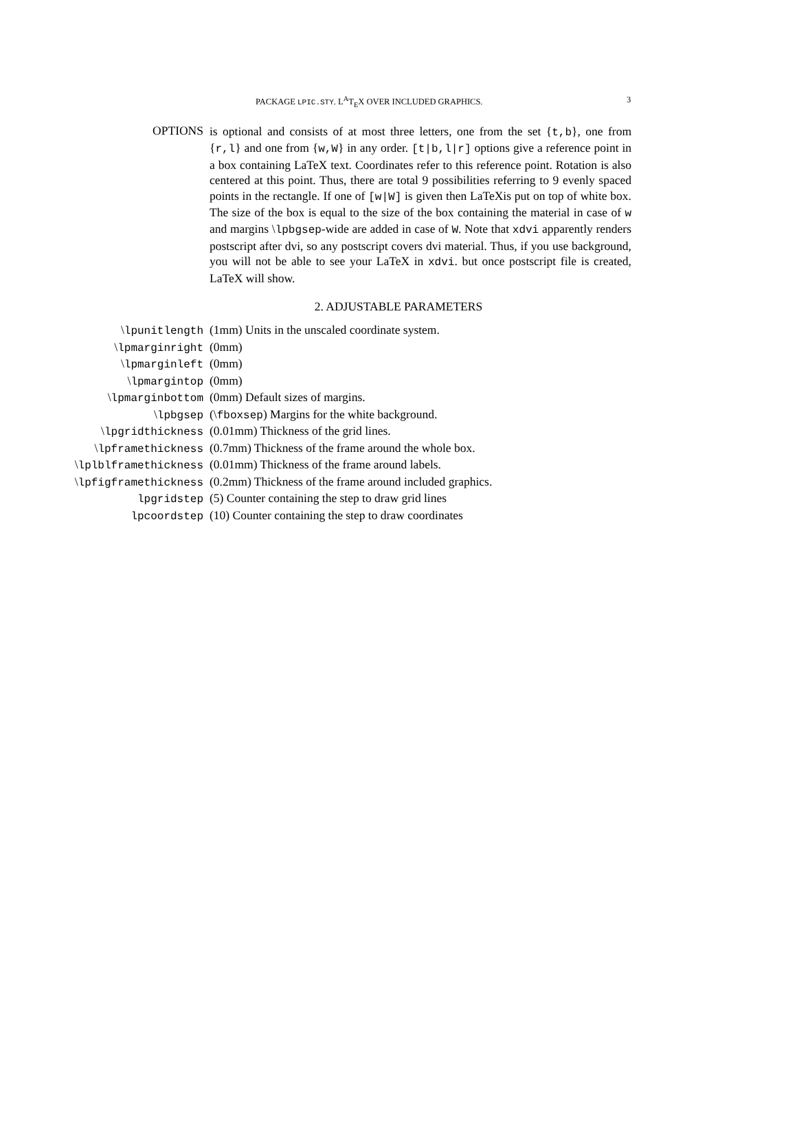PACKAGE LPIC.STY. L<sup>A</sup>T<sub>E</sub>X OVER INCLUDED GRAPHICS. 3
OPTIONS
is optional and consists of at most three letters, one from the set {t,b}, one from {r,l} and one from {w,W} in any order. [t|b,l|r] options give a reference point in a box containing LaTeX text. Coordinates refer to this reference point. Rotation is also centered at this point. Thus, there are total 9 possibilities referring to 9 evenly spaced points in the rectangle. If one of [w|W] is given then LaTeXis put on top of white box. The size of the box is equal to the size of the box containing the material in case of w and margins \lpbgsep-wide are added in case of W. Note that xdvi apparently renders postscript after dvi, so any postscript covers dvi material. Thus, if you use background, you will not be able to see your LaTeX in xdvi. but once postscript file is created, LaTeX will show.
2. ADJUSTABLE PARAMETERS
| \ lpunitlength | (1mm) Units in the unscaled coordinate system. |
| \ lpmarginright | (0mm) |
| \ lpmarginleft | (0mm) |
| \ lpmargintop | (0mm) |
| \ lpmarginbottom | (0mm) Default sizes of margins. |
| \ lpbgsep | (\ fboxsep ) Margins for the white background. |
| \ lpgridthickness | (0.01mm) Thickness of the grid lines. |
| \ lpframethickness | (0.7mm) Thickness of the frame around the whole box. |
| \ lplblframethickness | (0.01mm) Thickness of the frame around labels. |
| \ lpfigframethickness | (0.2mm) Thickness of the frame around included graphics. |
| lpgridstep | (5) Counter containing the step to draw grid lines |
| lpcoordstep | (10) Counter containing the step to draw coordinates |